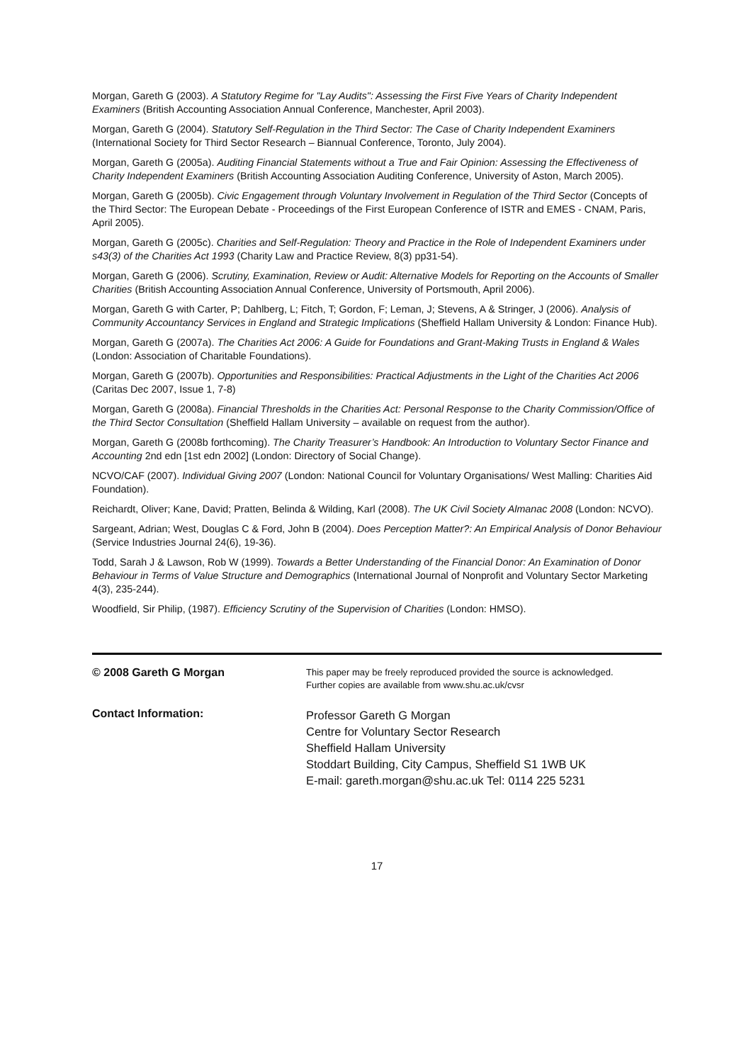Morgan, Gareth G (2003). A Statutory Regime for "Lay Audits": Assessing the First Five Years of Charity Independent Examiners (British Accounting Association Annual Conference, Manchester, April 2003).
Morgan, Gareth G (2004). Statutory Self-Regulation in the Third Sector: The Case of Charity Independent Examiners (International Society for Third Sector Research – Biannual Conference, Toronto, July 2004).
Morgan, Gareth G (2005a). Auditing Financial Statements without a True and Fair Opinion: Assessing the Effectiveness of Charity Independent Examiners (British Accounting Association Auditing Conference, University of Aston, March 2005).
Morgan, Gareth G (2005b). Civic Engagement through Voluntary Involvement in Regulation of the Third Sector (Concepts of the Third Sector: The European Debate - Proceedings of the First European Conference of ISTR and EMES - CNAM, Paris, April 2005).
Morgan, Gareth G (2005c). Charities and Self-Regulation: Theory and Practice in the Role of Independent Examiners under s43(3) of the Charities Act 1993 (Charity Law and Practice Review, 8(3) pp31-54).
Morgan, Gareth G (2006). Scrutiny, Examination, Review or Audit: Alternative Models for Reporting on the Accounts of Smaller Charities (British Accounting Association Annual Conference, University of Portsmouth, April 2006).
Morgan, Gareth G with Carter, P; Dahlberg, L; Fitch, T; Gordon, F; Leman, J; Stevens, A & Stringer, J (2006). Analysis of Community Accountancy Services in England and Strategic Implications (Sheffield Hallam University & London: Finance Hub).
Morgan, Gareth G (2007a). The Charities Act 2006: A Guide for Foundations and Grant-Making Trusts in England & Wales (London: Association of Charitable Foundations).
Morgan, Gareth G (2007b). Opportunities and Responsibilities: Practical Adjustments in the Light of the Charities Act 2006 (Caritas Dec 2007, Issue 1, 7-8)
Morgan, Gareth G (2008a). Financial Thresholds in the Charities Act: Personal Response to the Charity Commission/Office of the Third Sector Consultation (Sheffield Hallam University – available on request from the author).
Morgan, Gareth G (2008b forthcoming). The Charity Treasurer’s Handbook: An Introduction to Voluntary Sector Finance and Accounting 2nd edn [1st edn 2002] (London: Directory of Social Change).
NCVO/CAF (2007). Individual Giving 2007 (London: National Council for Voluntary Organisations/ West Malling: Charities Aid Foundation).
Reichardt, Oliver; Kane, David; Pratten, Belinda & Wilding, Karl (2008). The UK Civil Society Almanac 2008 (London: NCVO).
Sargeant, Adrian; West, Douglas C & Ford, John B (2004). Does Perception Matter?: An Empirical Analysis of Donor Behaviour (Service Industries Journal 24(6), 19-36).
Todd, Sarah J & Lawson, Rob W (1999). Towards a Better Understanding of the Financial Donor: An Examination of Donor Behaviour in Terms of Value Structure and Demographics (International Journal of Nonprofit and Voluntary Sector Marketing 4(3), 235-244).
Woodfield, Sir Philip, (1987). Efficiency Scrutiny of the Supervision of Charities (London: HMSO).
© 2008 Gareth G Morgan
This paper may be freely reproduced provided the source is acknowledged.
Further copies are available from www.shu.ac.uk/cvsr
Contact Information:
Professor Gareth G Morgan
Centre for Voluntary Sector Research
Sheffield Hallam University
Stoddart Building, City Campus, Sheffield S1 1WB UK
E-mail: gareth.morgan@shu.ac.uk Tel: 0114 225 5231
17